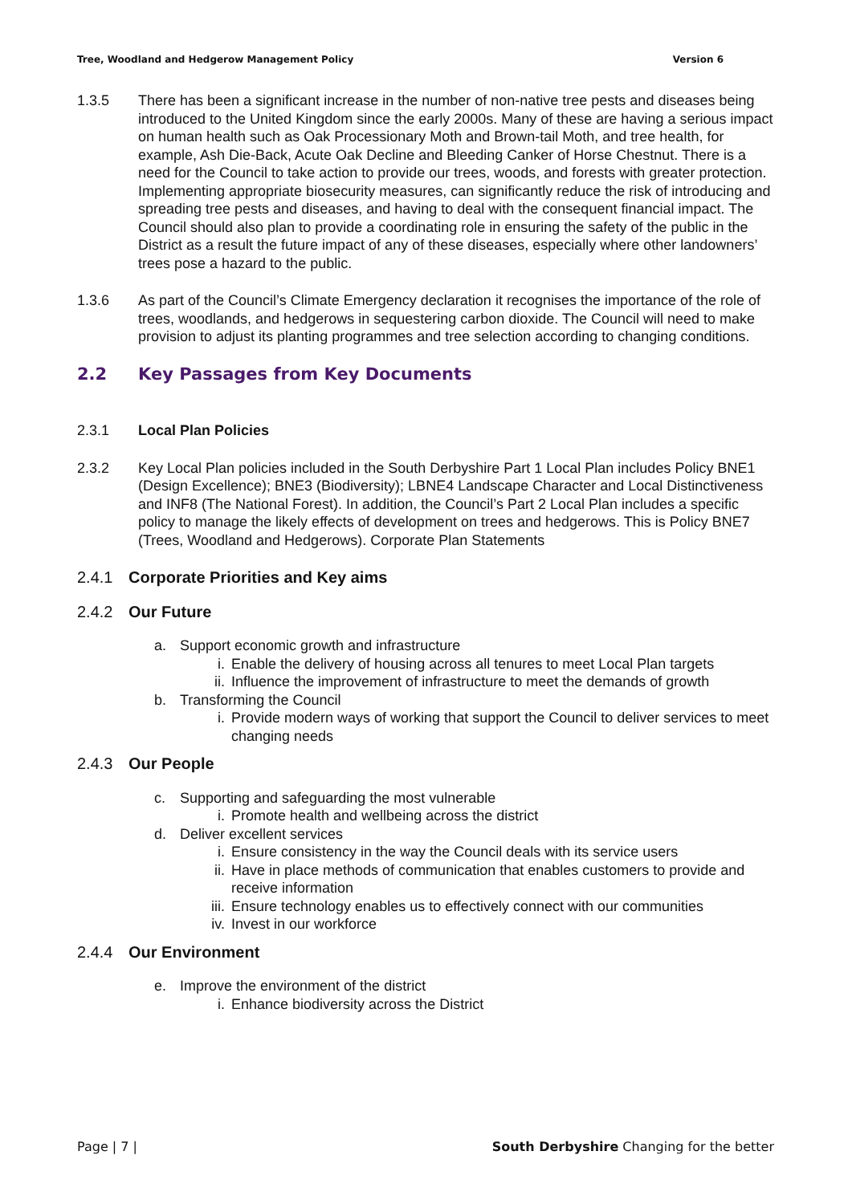Tree, Woodland and Hedgerow Management Policy Version 6
1.3.5 There has been a significant increase in the number of non-native tree pests and diseases being introduced to the United Kingdom since the early 2000s. Many of these are having a serious impact on human health such as Oak Processionary Moth and Brown-tail Moth, and tree health, for example, Ash Die-Back, Acute Oak Decline and Bleeding Canker of Horse Chestnut. There is a need for the Council to take action to provide our trees, woods, and forests with greater protection. Implementing appropriate biosecurity measures, can significantly reduce the risk of introducing and spreading tree pests and diseases, and having to deal with the consequent financial impact. The Council should also plan to provide a coordinating role in ensuring the safety of the public in the District as a result the future impact of any of these diseases, especially where other landowners’ trees pose a hazard to the public.
1.3.6 As part of the Council’s Climate Emergency declaration it recognises the importance of the role of trees, woodlands, and hedgerows in sequestering carbon dioxide. The Council will need to make provision to adjust its planting programmes and tree selection according to changing conditions.
2.2 Key Passages from Key Documents
2.3.1 Local Plan Policies
2.3.2 Key Local Plan policies included in the South Derbyshire Part 1 Local Plan includes Policy BNE1 (Design Excellence); BNE3 (Biodiversity); LBNE4 Landscape Character and Local Distinctiveness and INF8 (The National Forest). In addition, the Council’s Part 2 Local Plan includes a specific policy to manage the likely effects of development on trees and hedgerows. This is Policy BNE7 (Trees, Woodland and Hedgerows). Corporate Plan Statements
2.4.1 Corporate Priorities and Key aims
2.4.2 Our Future
a. Support economic growth and infrastructure
i. Enable the delivery of housing across all tenures to meet Local Plan targets
ii. Influence the improvement of infrastructure to meet the demands of growth
b. Transforming the Council
i. Provide modern ways of working that support the Council to deliver services to meet changing needs
2.4.3 Our People
c. Supporting and safeguarding the most vulnerable
i. Promote health and wellbeing across the district
d. Deliver excellent services
i. Ensure consistency in the way the Council deals with its service users
ii. Have in place methods of communication that enables customers to provide and receive information
iii. Ensure technology enables us to effectively connect with our communities
iv. Invest in our workforce
2.4.4 Our Environment
e. Improve the environment of the district
i. Enhance biodiversity across the District
Page | 7 | South Derbyshire Changing for the better